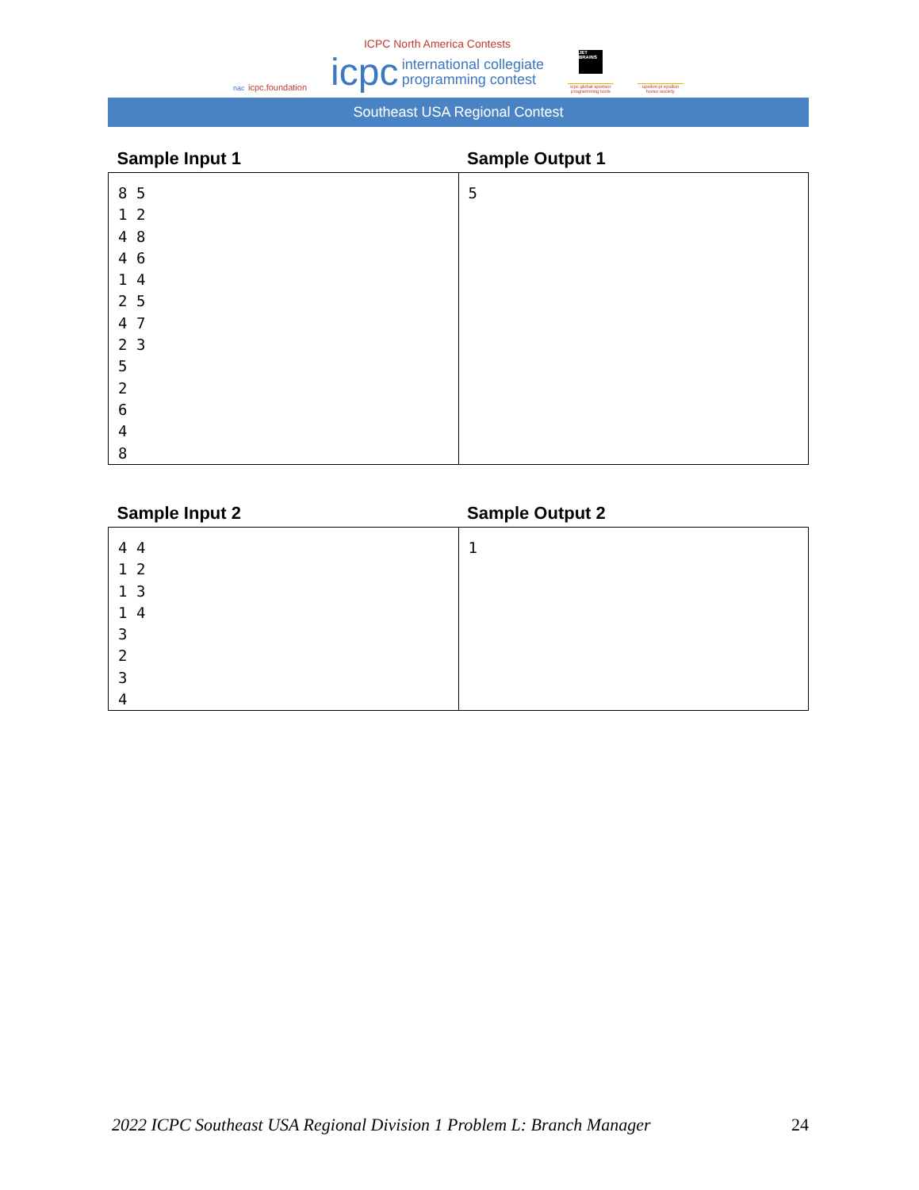nac icpc.foundation
ICPC North America Contests
icpc international collegiate
programming contest
JET BRAINS
icpc global sponsor programming tools
upsilon pi epsilon honor society
Southeast USA Regional Contest
| Sample Input 1 | Sample Output 1 |
| --- | --- |
| 8 5 1 2 4 8 4 6 1 4 2 5 4 7 2 3 5 2 6 4 8 | 5 |
| Sample Input 2 | Sample Output 2 |
| --- | --- |
| 4 4 1 2 1 3 1 4 3 2 3 4 | 1 |
2022 ICPC Southeast USA Regional Division 1 Problem L: Branch Manager 24